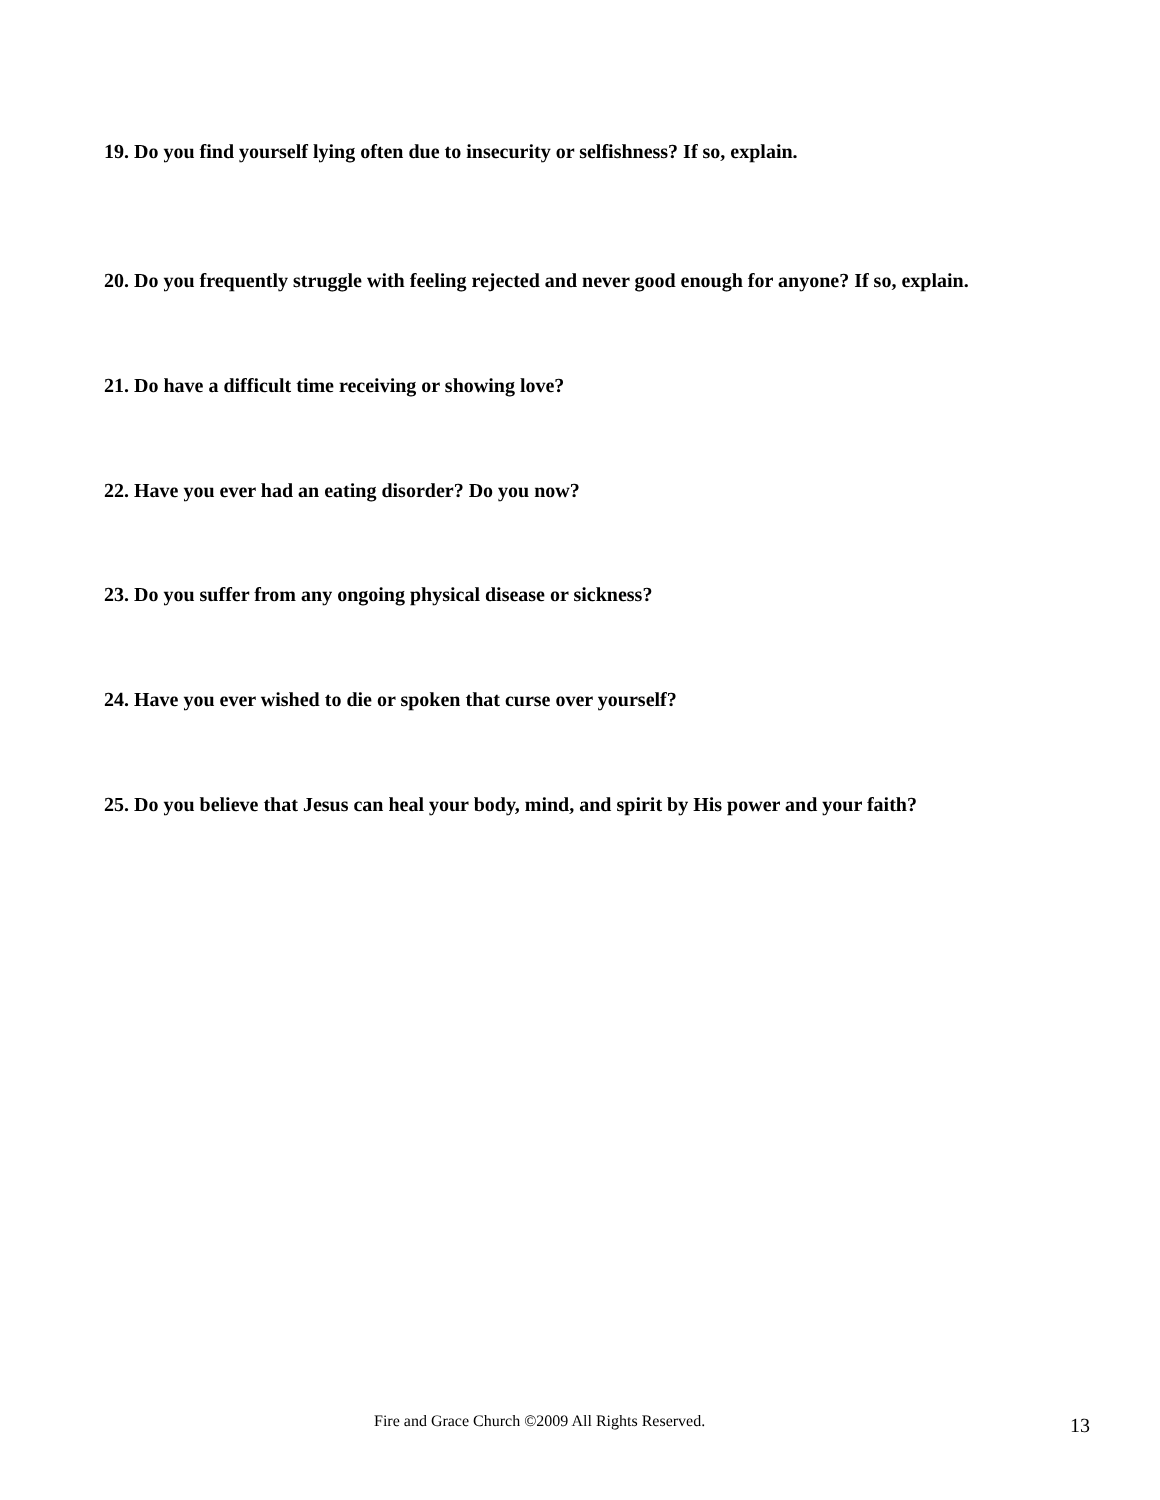19. Do you find yourself lying often due to insecurity or selfishness? If so, explain.
20. Do you frequently struggle with feeling rejected and never good enough for anyone? If so, explain.
21. Do have a difficult time receiving or showing love?
22. Have you ever had an eating disorder? Do you now?
23. Do you suffer from any ongoing physical disease or sickness?
24. Have you ever wished to die or spoken that curse over yourself?
25. Do you believe that Jesus can heal your body, mind, and spirit by His power and your faith?
Fire and Grace Church ©2009 All Rights Reserved. 13